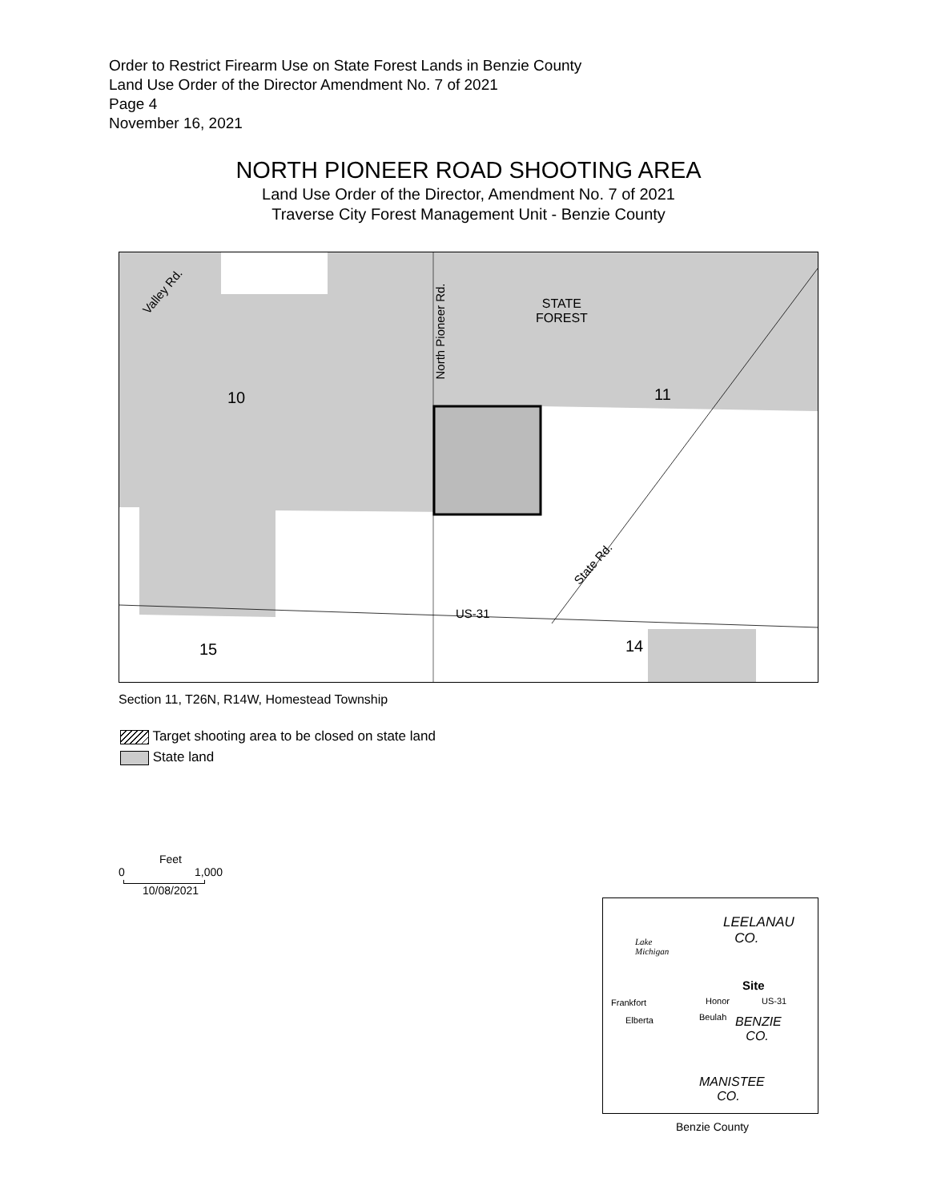Order to Restrict Firearm Use on State Forest Lands in Benzie County
Land Use Order of the Director Amendment No. 7 of 2021
Page 4
November 16, 2021
NORTH PIONEER ROAD SHOOTING AREA
Land Use Order of the Director, Amendment No. 7 of 2021
Traverse City Forest Management Unit - Benzie County
Valley Rd.
North Pioneer Rd.
STATE
FOREST
10 11
State Rd.
US-31
15 14
Section 11, T26N, R14W, Homestead Township
Target shooting area to be closed on state land
State land
Feet
0 1,000
10/08/2021
LEELANAU
CO.
Lake
Michigan
Site
Frankfort Honor US-31
Elberta Beulah
BENZIE
CO.
MANISTEE
CO.
Benzie County